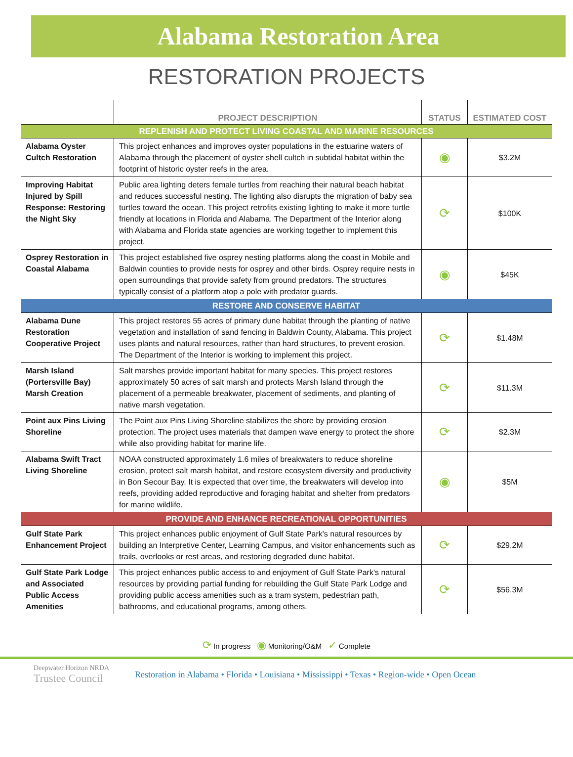Alabama Restoration Area
RESTORATION PROJECTS
| | PROJECT DESCRIPTION | STATUS | ESTIMATED COST |
| --- | --- | --- | --- |
| REPLENISH AND PROTECT LIVING COASTAL AND MARINE RESOURCES | | | |
| Alabama Oyster Cultch Restoration | This project enhances and improves oyster populations in the estuarine waters of Alabama through the placement of oyster shell cultch in subtidal habitat within the footprint of historic oyster reefs in the area. | ◉ | $3.2M |
| Improving Habitat Injured by Spill Response: Restoring the Night Sky | Public area lighting deters female turtles from reaching their natural beach habitat and reduces successful nesting. The lighting also disrupts the migration of baby sea turtles toward the ocean. This project retrofits existing lighting to make it more turtle friendly at locations in Florida and Alabama. The Department of the Interior along with Alabama and Florida state agencies are working together to implement this project. | ⟳ | $100K |
| Osprey Restoration in Coastal Alabama | This project established five osprey nesting platforms along the coast in Mobile and Baldwin counties to provide nests for osprey and other birds. Osprey require nests in open surroundings that provide safety from ground predators. The structures typically consist of a platform atop a pole with predator guards. | ◉ | $45K |
| RESTORE AND CONSERVE HABITAT | | | |
| Alabama Dune Restoration Cooperative Project | This project restores 55 acres of primary dune habitat through the planting of native vegetation and installation of sand fencing in Baldwin County, Alabama. This project uses plants and natural resources, rather than hard structures, to prevent erosion. The Department of the Interior is working to implement this project. | ⟳ | $1.48M |
| Marsh Island (Portersville Bay) Marsh Creation | Salt marshes provide important habitat for many species. This project restores approximately 50 acres of salt marsh and protects Marsh Island through the placement of a permeable breakwater, placement of sediments, and planting of native marsh vegetation. | ⟳ | $11.3M |
| Point aux Pins Living Shoreline | The Point aux Pins Living Shoreline stabilizes the shore by providing erosion protection. The project uses materials that dampen wave energy to protect the shore while also providing habitat for marine life. | ⟳ | $2.3M |
| Alabama Swift Tract Living Shoreline | NOAA constructed approximately 1.6 miles of breakwaters to reduce shoreline erosion, protect salt marsh habitat, and restore ecosystem diversity and productivity in Bon Secour Bay. It is expected that over time, the breakwaters will develop into reefs, providing added reproductive and foraging habitat and shelter from predators for marine wildlife. | ◉ | $5M |
| PROVIDE AND ENHANCE RECREATIONAL OPPORTUNITIES | | | |
| Gulf State Park Enhancement Project | This project enhances public enjoyment of Gulf State Park's natural resources by building an Interpretive Center, Learning Campus, and visitor enhancements such as trails, overlooks or rest areas, and restoring degraded dune habitat. | ⟳ | $29.2M |
| Gulf State Park Lodge and Associated Public Access Amenities | This project enhances public access to and enjoyment of Gulf State Park's natural resources by providing partial funding for rebuilding the Gulf State Park Lodge and providing public access amenities such as a tram system, pedestrian path, bathrooms, and educational programs, among others. | ⟳ | $56.3M |
⟳ In progress ◉ Monitoring/O&M ✓ Complete
Deepwater Horizon NRDA
Trustee Council
Restoration in Alabama • Florida • Louisiana • Mississippi • Texas • Region-wide • Open Ocean